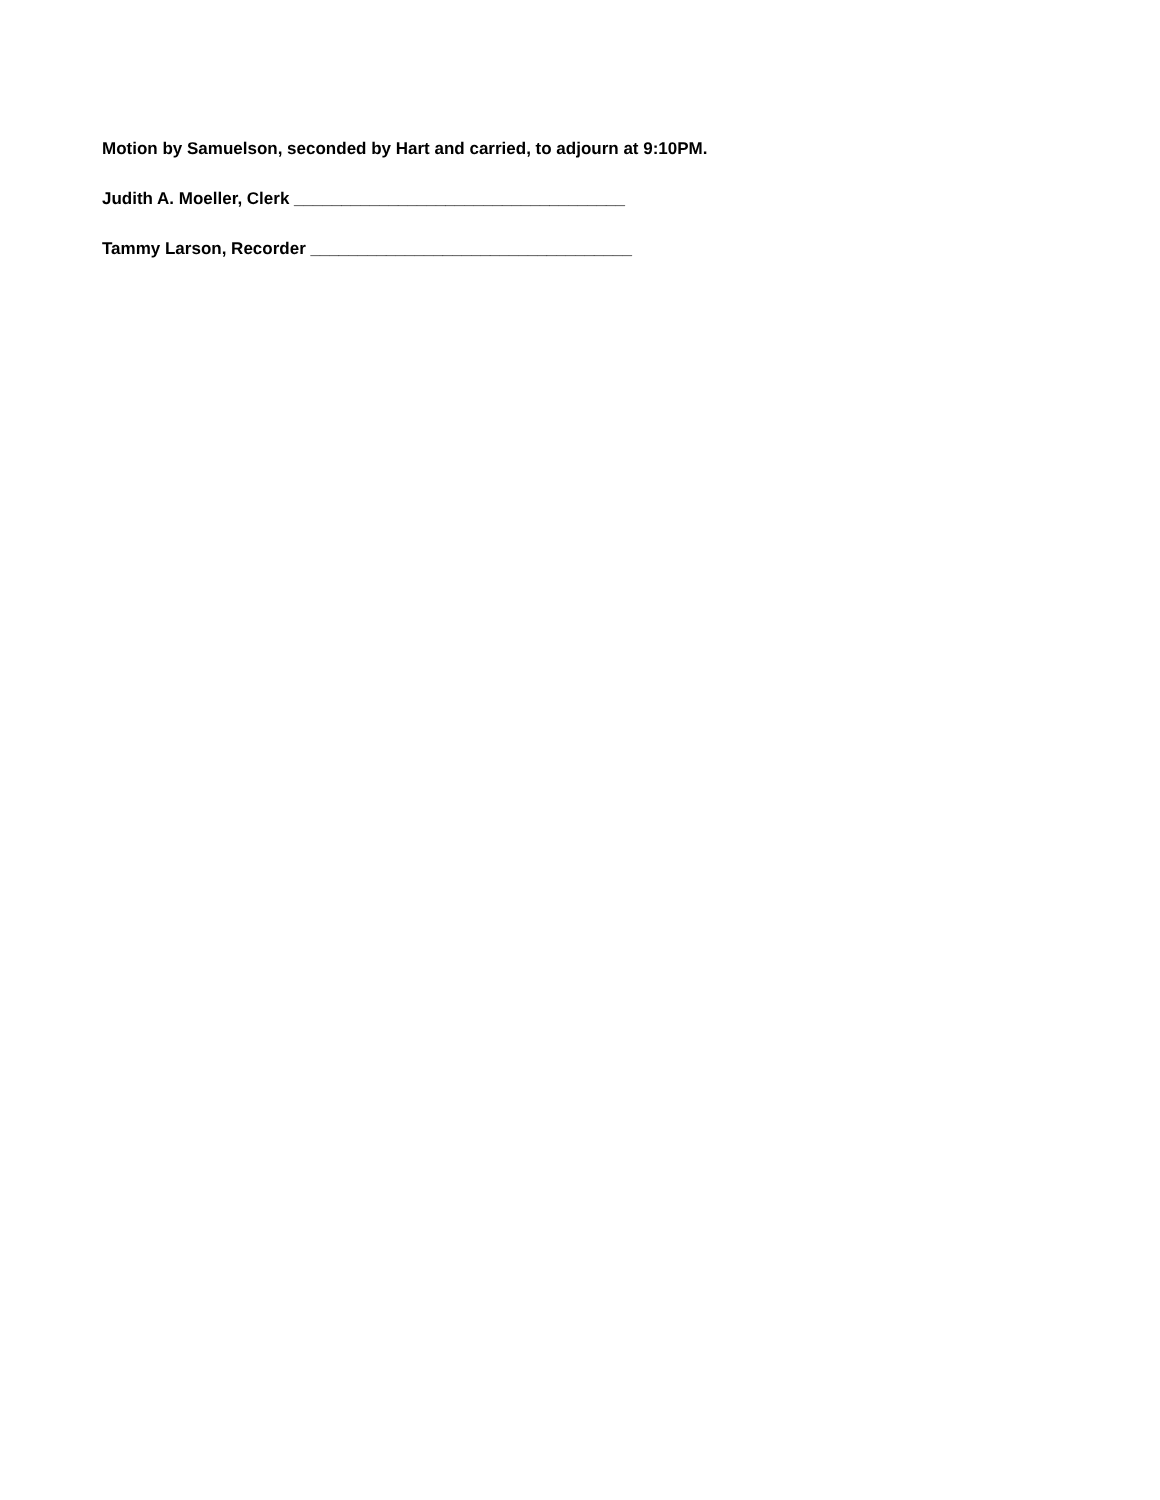Motion by Samuelson, seconded by Hart and carried, to adjourn at 9:10PM.
Judith A. Moeller, Clerk ___________________________________
Tammy Larson, Recorder __________________________________